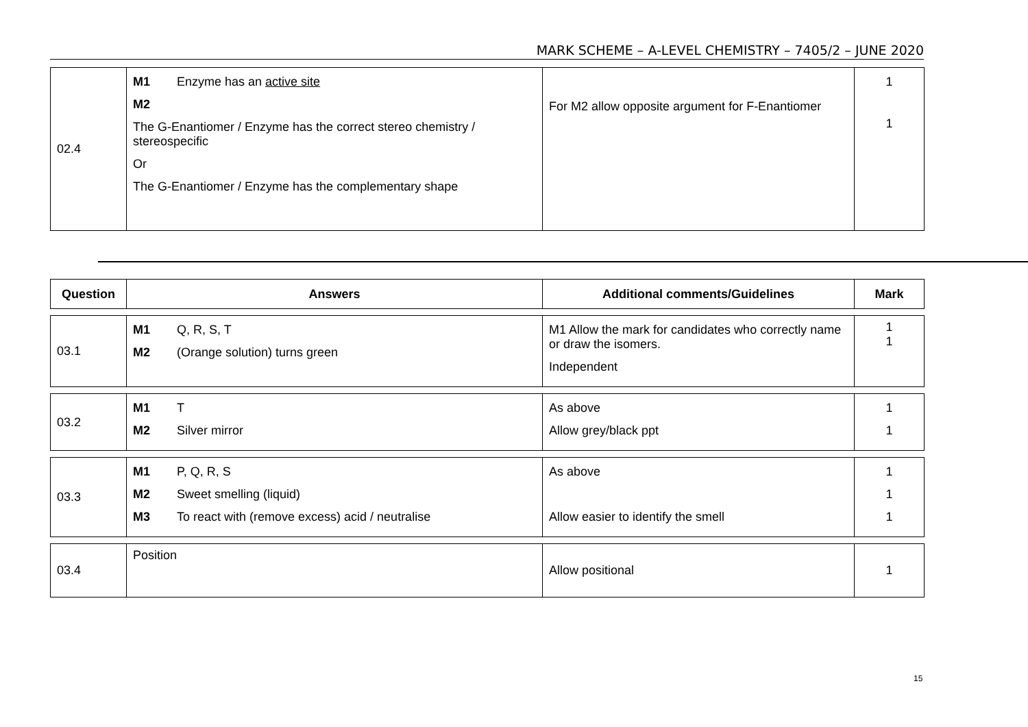MARK SCHEME – A-LEVEL CHEMISTRY – 7405/2 – JUNE 2020
| 02.4 | M1 Enzyme has an active site M2 The G-Enantiomer / Enzyme has the correct stereo chemistry / stereospecific Or The G-Enantiomer / Enzyme has the complementary shape | For M2 allow opposite argument for F-Enantiomer | 1 1 |
| Question | Answers | Additional comments/Guidelines | Mark |
| --- | --- | --- | --- |
| 03.1 | M1 Q, R, S, T M2 (Orange solution) turns green | M1 Allow the mark for candidates who correctly name or draw the isomers. Independent | 1 1 |
| 03.2 | M1 T M2 Silver mirror | As above Allow grey/black ppt | 1 1 |
| 03.3 | M1 P, Q, R, S M2 Sweet smelling (liquid) M3 To react with (remove excess) acid / neutralise | As above Allow easier to identify the smell | 1 1 1 |
| 03.4 | Position | Allow positional | 1 |
15